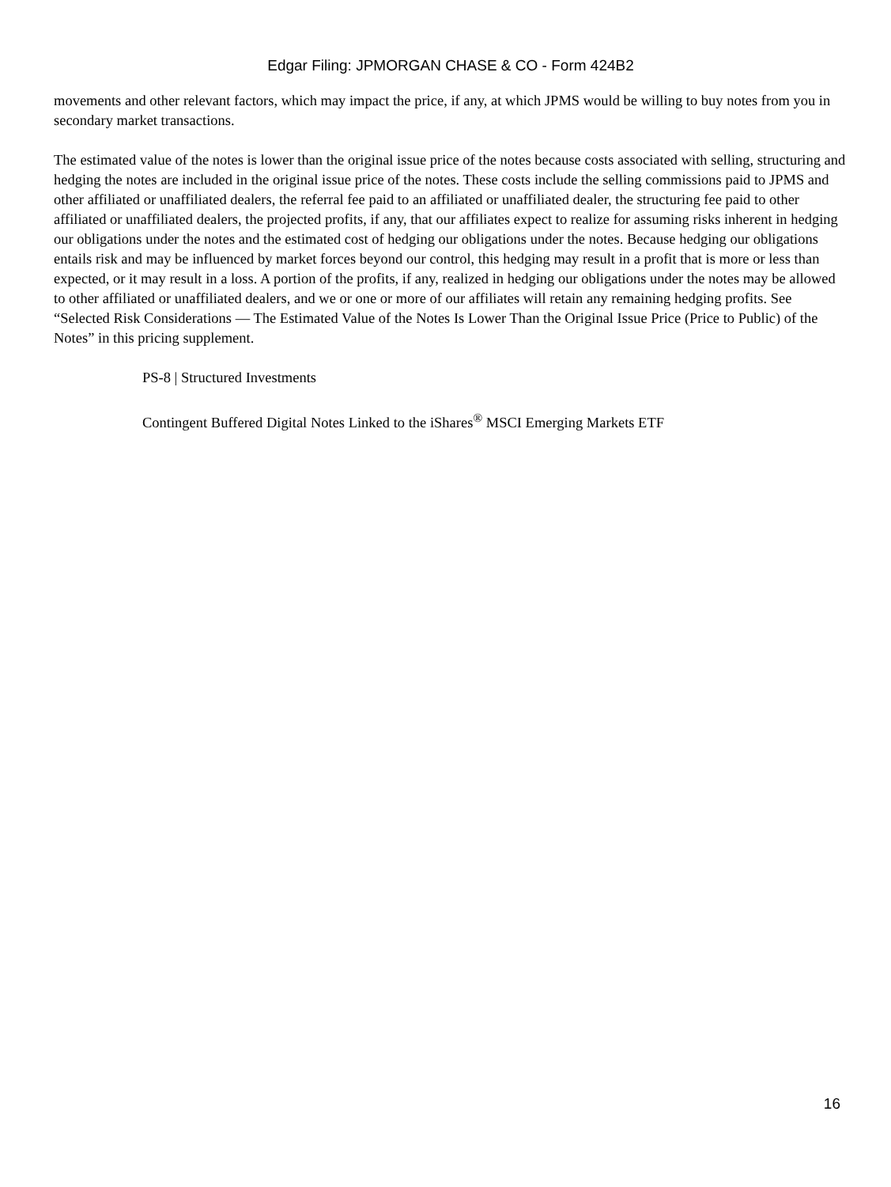Edgar Filing: JPMORGAN CHASE & CO - Form 424B2
movements and other relevant factors, which may impact the price, if any, at which JPMS would be willing to buy notes from you in secondary market transactions.
The estimated value of the notes is lower than the original issue price of the notes because costs associated with selling, structuring and hedging the notes are included in the original issue price of the notes. These costs include the selling commissions paid to JPMS and other affiliated or unaffiliated dealers, the referral fee paid to an affiliated or unaffiliated dealer, the structuring fee paid to other affiliated or unaffiliated dealers, the projected profits, if any, that our affiliates expect to realize for assuming risks inherent in hedging our obligations under the notes and the estimated cost of hedging our obligations under the notes. Because hedging our obligations entails risk and may be influenced by market forces beyond our control, this hedging may result in a profit that is more or less than expected, or it may result in a loss. A portion of the profits, if any, realized in hedging our obligations under the notes may be allowed to other affiliated or unaffiliated dealers, and we or one or more of our affiliates will retain any remaining hedging profits. See “Selected Risk Considerations — The Estimated Value of the Notes Is Lower Than the Original Issue Price (Price to Public) of the Notes” in this pricing supplement.
PS-8 | Structured Investments
Contingent Buffered Digital Notes Linked to the iShares<sup>®</sup> MSCI Emerging Markets ETF
16